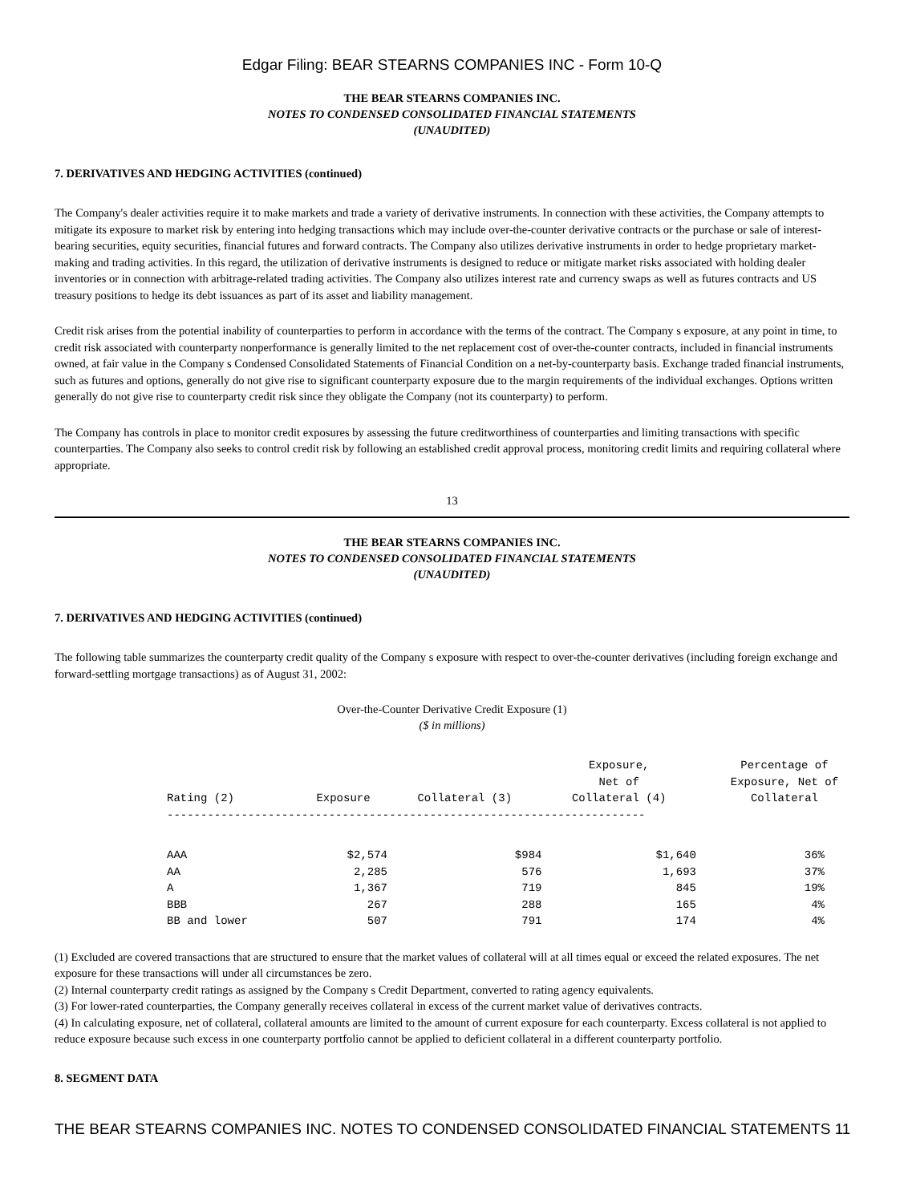Edgar Filing: BEAR STEARNS COMPANIES INC - Form 10-Q
THE BEAR STEARNS COMPANIES INC.
NOTES TO CONDENSED CONSOLIDATED FINANCIAL STATEMENTS
(UNAUDITED)
7. DERIVATIVES AND HEDGING ACTIVITIES (continued)
The Company's dealer activities require it to make markets and trade a variety of derivative instruments. In connection with these activities, the Company attempts to mitigate its exposure to market risk by entering into hedging transactions which may include over-the-counter derivative contracts or the purchase or sale of interest-bearing securities, equity securities, financial futures and forward contracts. The Company also utilizes derivative instruments in order to hedge proprietary market-making and trading activities. In this regard, the utilization of derivative instruments is designed to reduce or mitigate market risks associated with holding dealer inventories or in connection with arbitrage-related trading activities. The Company also utilizes interest rate and currency swaps as well as futures contracts and US treasury positions to hedge its debt issuances as part of its asset and liability management.
Credit risk arises from the potential inability of counterparties to perform in accordance with the terms of the contract. The Company s exposure, at any point in time, to credit risk associated with counterparty nonperformance is generally limited to the net replacement cost of over-the-counter contracts, included in financial instruments owned, at fair value in the Company s Condensed Consolidated Statements of Financial Condition on a net-by-counterparty basis. Exchange traded financial instruments, such as futures and options, generally do not give rise to significant counterparty exposure due to the margin requirements of the individual exchanges. Options written generally do not give rise to counterparty credit risk since they obligate the Company (not its counterparty) to perform.
The Company has controls in place to monitor credit exposures by assessing the future creditworthiness of counterparties and limiting transactions with specific counterparties. The Company also seeks to control credit risk by following an established credit approval process, monitoring credit limits and requiring collateral where appropriate.
13
THE BEAR STEARNS COMPANIES INC.
NOTES TO CONDENSED CONSOLIDATED FINANCIAL STATEMENTS
(UNAUDITED)
7. DERIVATIVES AND HEDGING ACTIVITIES (continued)
The following table summarizes the counterparty credit quality of the Company s exposure with respect to over-the-counter derivatives (including foreign exchange and forward-settling mortgage transactions) as of August 31, 2002:
Over-the-Counter Derivative Credit Exposure (1)
($ in millions)
| Rating (2) | Exposure | Collateral (3) | Exposure, Net of Collateral (4) | Percentage of Exposure, Net of Collateral |
| --- | --- | --- | --- | --- |
| ----------------------------------------------------------------------- | | | | |
| AAA | $2,574 | $984 | $1,640 | 36% |
| AA | 2,285 | 576 | 1,693 | 37% |
| A | 1,367 | 719 | 845 | 19% |
| BBB | 267 | 288 | 165 | 4% |
| BB and lower | 507 | 791 | 174 | 4% |
(1) Excluded are covered transactions that are structured to ensure that the market values of collateral will at all times equal or exceed the related exposures. The net exposure for these transactions will under all circumstances be zero.
(2) Internal counterparty credit ratings as assigned by the Company s Credit Department, converted to rating agency equivalents.
(3) For lower-rated counterparties, the Company generally receives collateral in excess of the current market value of derivatives contracts.
(4) In calculating exposure, net of collateral, collateral amounts are limited to the amount of current exposure for each counterparty. Excess collateral is not applied to reduce exposure because such excess in one counterparty portfolio cannot be applied to deficient collateral in a different counterparty portfolio.
8. SEGMENT DATA
THE BEAR STEARNS COMPANIES INC. NOTES TO CONDENSED CONSOLIDATED FINANCIAL STATEMENTS 11